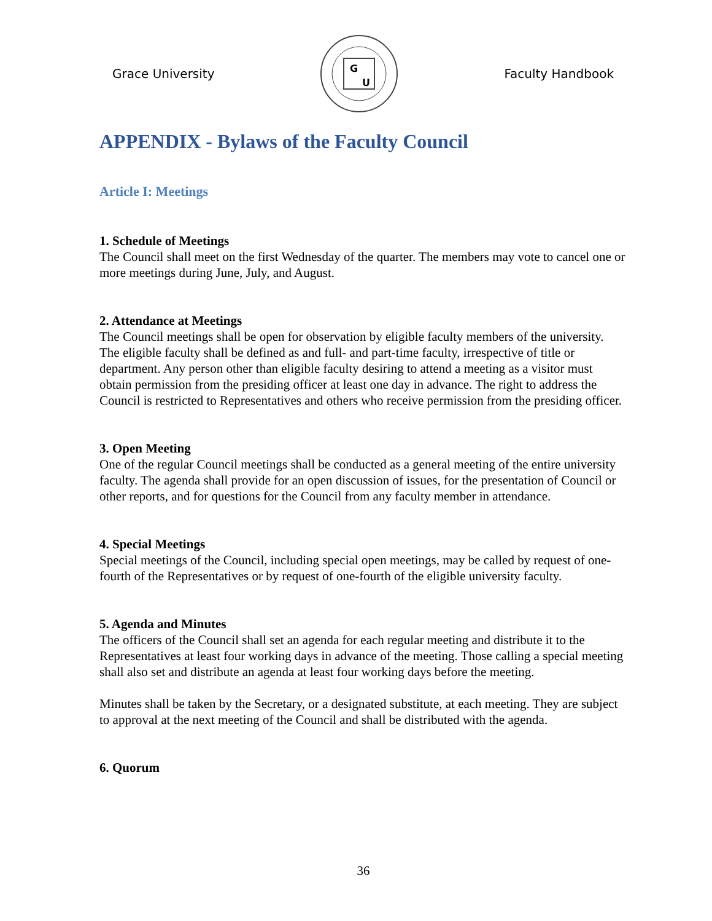Grace University
G
U
Faculty Handbook
APPENDIX - Bylaws of the Faculty Council
Article I: Meetings
1. Schedule of Meetings
The Council shall meet on the first Wednesday of the quarter. The members may vote to cancel one or more meetings during June, July, and August.
2. Attendance at Meetings
The Council meetings shall be open for observation by eligible faculty members of the university. The eligible faculty shall be defined as and full- and part-time faculty, irrespective of title or department. Any person other than eligible faculty desiring to attend a meeting as a visitor must obtain permission from the presiding officer at least one day in advance. The right to address the Council is restricted to Representatives and others who receive permission from the presiding officer.
3. Open Meeting
One of the regular Council meetings shall be conducted as a general meeting of the entire university faculty. The agenda shall provide for an open discussion of issues, for the presentation of Council or other reports, and for questions for the Council from any faculty member in attendance.
4. Special Meetings
Special meetings of the Council, including special open meetings, may be called by request of one-fourth of the Representatives or by request of one-fourth of the eligible university faculty.
5. Agenda and Minutes
The officers of the Council shall set an agenda for each regular meeting and distribute it to the Representatives at least four working days in advance of the meeting. Those calling a special meeting shall also set and distribute an agenda at least four working days before the meeting.
Minutes shall be taken by the Secretary, or a designated substitute, at each meeting. They are subject to approval at the next meeting of the Council and shall be distributed with the agenda.
6. Quorum
36